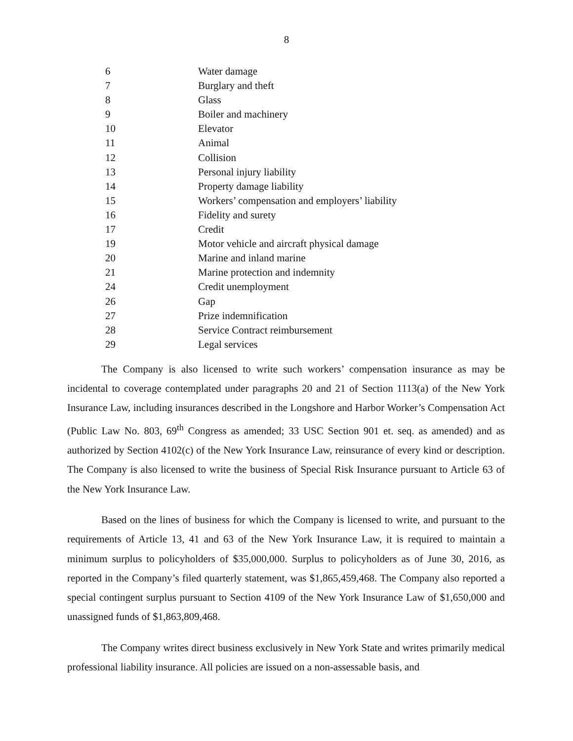8
| 6 | Water damage |
| 7 | Burglary and theft |
| 8 | Glass |
| 9 | Boiler and machinery |
| 10 | Elevator |
| 11 | Animal |
| 12 | Collision |
| 13 | Personal injury liability |
| 14 | Property damage liability |
| 15 | Workers’ compensation and employers’ liability |
| 16 | Fidelity and surety |
| 17 | Credit |
| 19 | Motor vehicle and aircraft physical damage |
| 20 | Marine and inland marine |
| 21 | Marine protection and indemnity |
| 24 | Credit unemployment |
| 26 | Gap |
| 27 | Prize indemnification |
| 28 | Service Contract reimbursement |
| 29 | Legal services |
The Company is also licensed to write such workers’ compensation insurance as may be incidental to coverage contemplated under paragraphs 20 and 21 of Section 1113(a) of the New York Insurance Law, including insurances described in the Longshore and Harbor Worker’s Compensation Act (Public Law No. 803, 69<sup>th</sup> Congress as amended; 33 USC Section 901 et. seq. as amended) and as authorized by Section 4102(c) of the New York Insurance Law, reinsurance of every kind or description. The Company is also licensed to write the business of Special Risk Insurance pursuant to Article 63 of the New York Insurance Law.
Based on the lines of business for which the Company is licensed to write, and pursuant to the requirements of Article 13, 41 and 63 of the New York Insurance Law, it is required to maintain a minimum surplus to policyholders of $35,000,000. Surplus to policyholders as of June 30, 2016, as reported in the Company’s filed quarterly statement, was $1,865,459,468. The Company also reported a special contingent surplus pursuant to Section 4109 of the New York Insurance Law of $1,650,000 and unassigned funds of $1,863,809,468.
The Company writes direct business exclusively in New York State and writes primarily medical professional liability insurance. All policies are issued on a non-assessable basis, and